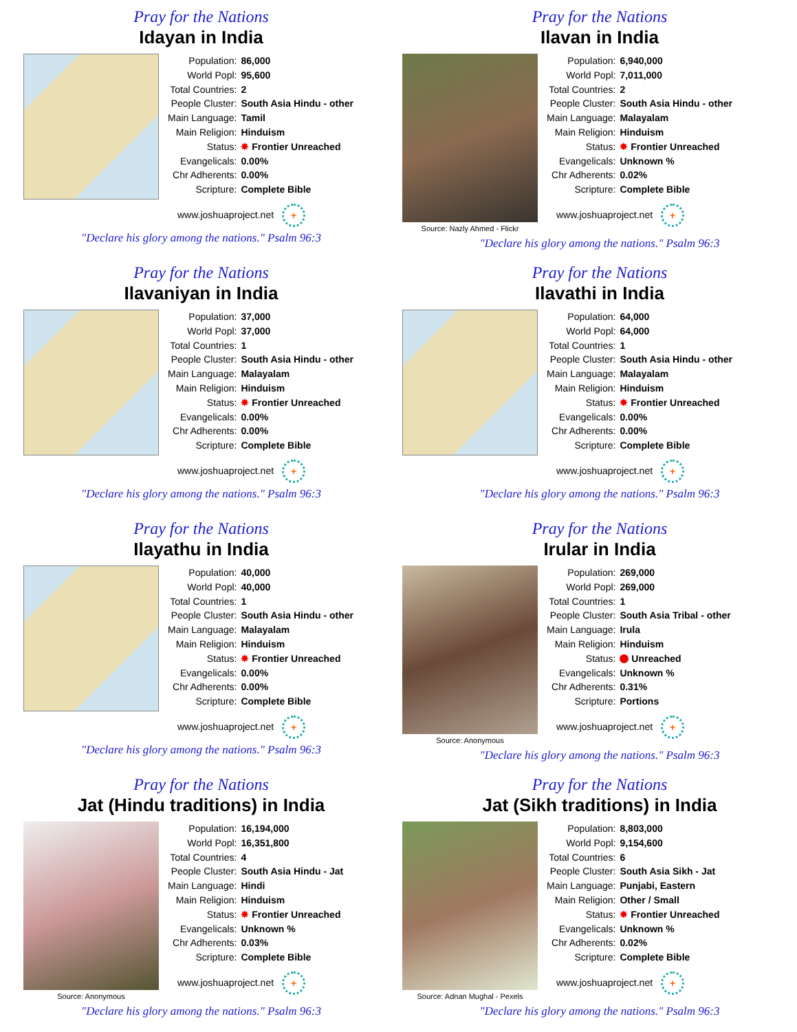Pray for the Nations
Idayan in India
| Population: | 86,000 |
| World Popl: | 95,600 |
| Total Countries: | 2 |
| People Cluster: | South Asia Hindu - other |
| Main Language: | Tamil |
| Main Religion: | Hinduism |
| Status: | ✸ Frontier Unreached |
| Evangelicals: | 0.00% |
| Chr Adherents: | 0.00% |
| Scripture: | Complete Bible |
www.joshuaproject.net +
"Declare his glory among the nations." Psalm 96:3
Pray for the Nations
Ilavan in India
Source: Nazly Ahmed - Flickr
| Population: | 6,940,000 |
| World Popl: | 7,011,000 |
| Total Countries: | 2 |
| People Cluster: | South Asia Hindu - other |
| Main Language: | Malayalam |
| Main Religion: | Hinduism |
| Status: | ✸ Frontier Unreached |
| Evangelicals: | Unknown % |
| Chr Adherents: | 0.02% |
| Scripture: | Complete Bible |
www.joshuaproject.net +
"Declare his glory among the nations." Psalm 96:3
Pray for the Nations
Ilavaniyan in India
| Population: | 37,000 |
| World Popl: | 37,000 |
| Total Countries: | 1 |
| People Cluster: | South Asia Hindu - other |
| Main Language: | Malayalam |
| Main Religion: | Hinduism |
| Status: | ✸ Frontier Unreached |
| Evangelicals: | 0.00% |
| Chr Adherents: | 0.00% |
| Scripture: | Complete Bible |
www.joshuaproject.net +
"Declare his glory among the nations." Psalm 96:3
Pray for the Nations
Ilavathi in India
| Population: | 64,000 |
| World Popl: | 64,000 |
| Total Countries: | 1 |
| People Cluster: | South Asia Hindu - other |
| Main Language: | Malayalam |
| Main Religion: | Hinduism |
| Status: | ✸ Frontier Unreached |
| Evangelicals: | 0.00% |
| Chr Adherents: | 0.00% |
| Scripture: | Complete Bible |
www.joshuaproject.net +
"Declare his glory among the nations." Psalm 96:3
Pray for the Nations
Ilayathu in India
| Population: | 40,000 |
| World Popl: | 40,000 |
| Total Countries: | 1 |
| People Cluster: | South Asia Hindu - other |
| Main Language: | Malayalam |
| Main Religion: | Hinduism |
| Status: | ✸ Frontier Unreached |
| Evangelicals: | 0.00% |
| Chr Adherents: | 0.00% |
| Scripture: | Complete Bible |
www.joshuaproject.net +
"Declare his glory among the nations." Psalm 96:3
Pray for the Nations
Irular in India
Source: Anonymous
| Population: | 269,000 |
| World Popl: | 269,000 |
| Total Countries: | 1 |
| People Cluster: | South Asia Tribal - other |
| Main Language: | Irula |
| Main Religion: | Hinduism |
| Status: | Unreached |
| Evangelicals: | Unknown % |
| Chr Adherents: | 0.31% |
| Scripture: | Portions |
www.joshuaproject.net +
"Declare his glory among the nations." Psalm 96:3
Pray for the Nations
Jat (Hindu traditions) in India
Source: Anonymous
| Population: | 16,194,000 |
| World Popl: | 16,351,800 |
| Total Countries: | 4 |
| People Cluster: | South Asia Hindu - Jat |
| Main Language: | Hindi |
| Main Religion: | Hinduism |
| Status: | ✸ Frontier Unreached |
| Evangelicals: | Unknown % |
| Chr Adherents: | 0.03% |
| Scripture: | Complete Bible |
www.joshuaproject.net +
"Declare his glory among the nations." Psalm 96:3
Pray for the Nations
Jat (Sikh traditions) in India
Source: Adnan Mughal - Pexels
| Population: | 8,803,000 |
| World Popl: | 9,154,600 |
| Total Countries: | 6 |
| People Cluster: | South Asia Sikh - Jat |
| Main Language: | Punjabi, Eastern |
| Main Religion: | Other / Small |
| Status: | ✸ Frontier Unreached |
| Evangelicals: | Unknown % |
| Chr Adherents: | 0.02% |
| Scripture: | Complete Bible |
www.joshuaproject.net +
"Declare his glory among the nations." Psalm 96:3